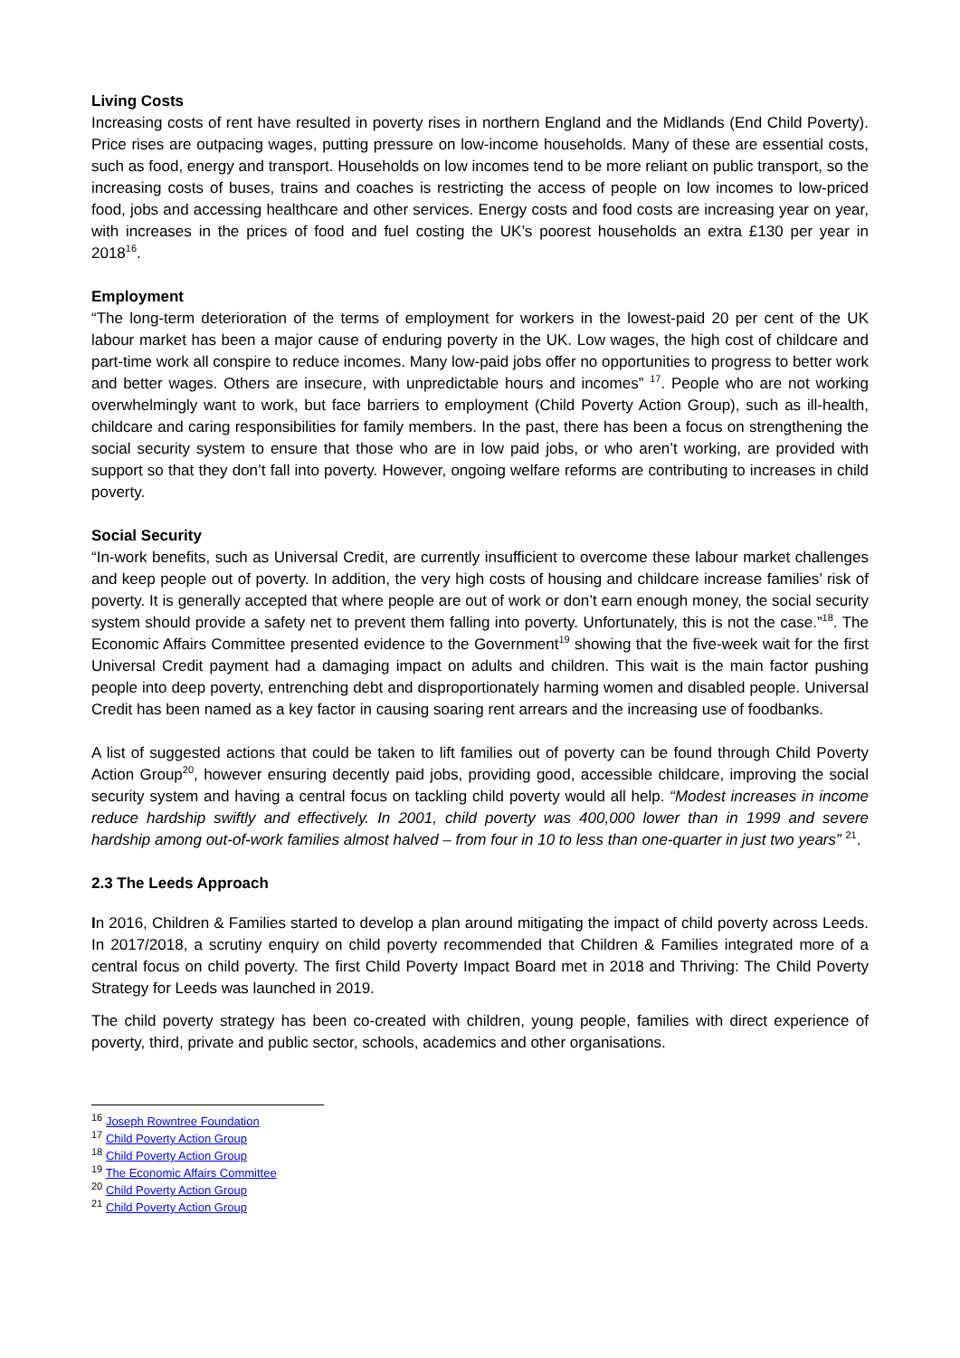Living Costs
Increasing costs of rent have resulted in poverty rises in northern England and the Midlands (End Child Poverty). Price rises are outpacing wages, putting pressure on low-income households. Many of these are essential costs, such as food, energy and transport. Households on low incomes tend to be more reliant on public transport, so the increasing costs of buses, trains and coaches is restricting the access of people on low incomes to low-priced food, jobs and accessing healthcare and other services. Energy costs and food costs are increasing year on year, with increases in the prices of food and fuel costing the UK’s poorest households an extra £130 per year in 2018<sup>16</sup>.
Employment
“The long-term deterioration of the terms of employment for workers in the lowest-paid 20 per cent of the UK labour market has been a major cause of enduring poverty in the UK. Low wages, the high cost of childcare and part-time work all conspire to reduce incomes. Many low-paid jobs offer no opportunities to progress to better work and better wages. Others are insecure, with unpredictable hours and incomes” <sup>17</sup>. People who are not working overwhelmingly want to work, but face barriers to employment (Child Poverty Action Group), such as ill-health, childcare and caring responsibilities for family members. In the past, there has been a focus on strengthening the social security system to ensure that those who are in low paid jobs, or who aren’t working, are provided with support so that they don’t fall into poverty. However, ongoing welfare reforms are contributing to increases in child poverty.
Social Security
“In-work benefits, such as Universal Credit, are currently insufficient to overcome these labour market challenges and keep people out of poverty. In addition, the very high costs of housing and childcare increase families’ risk of poverty. It is generally accepted that where people are out of work or don’t earn enough money, the social security system should provide a safety net to prevent them falling into poverty. Unfortunately, this is not the case.”<sup>18</sup>. The Economic Affairs Committee presented evidence to the Government<sup>19</sup> showing that the five-week wait for the first Universal Credit payment had a damaging impact on adults and children. This wait is the main factor pushing people into deep poverty, entrenching debt and disproportionately harming women and disabled people. Universal Credit has been named as a key factor in causing soaring rent arrears and the increasing use of foodbanks.
A list of suggested actions that could be taken to lift families out of poverty can be found through Child Poverty Action Group<sup>20</sup>, however ensuring decently paid jobs, providing good, accessible childcare, improving the social security system and having a central focus on tackling child poverty would all help. “Modest increases in income reduce hardship swiftly and effectively. In 2001, child poverty was 400,000 lower than in 1999 and severe hardship among out-of-work families almost halved – from four in 10 to less than one-quarter in just two years” <sup>21</sup>.
2.3 The Leeds Approach
In 2016, Children & Families started to develop a plan around mitigating the impact of child poverty across Leeds. In 2017/2018, a scrutiny enquiry on child poverty recommended that Children & Families integrated more of a central focus on child poverty. The first Child Poverty Impact Board met in 2018 and Thriving: The Child Poverty Strategy for Leeds was launched in 2019.
The child poverty strategy has been co-created with children, young people, families with direct experience of poverty, third, private and public sector, schools, academics and other organisations.
<sup>16</sup> Joseph Rowntree Foundation
<sup>17</sup> Child Poverty Action Group
<sup>18</sup> Child Poverty Action Group
<sup>19</sup> The Economic Affairs Committee
<sup>20</sup> Child Poverty Action Group
<sup>21</sup> Child Poverty Action Group